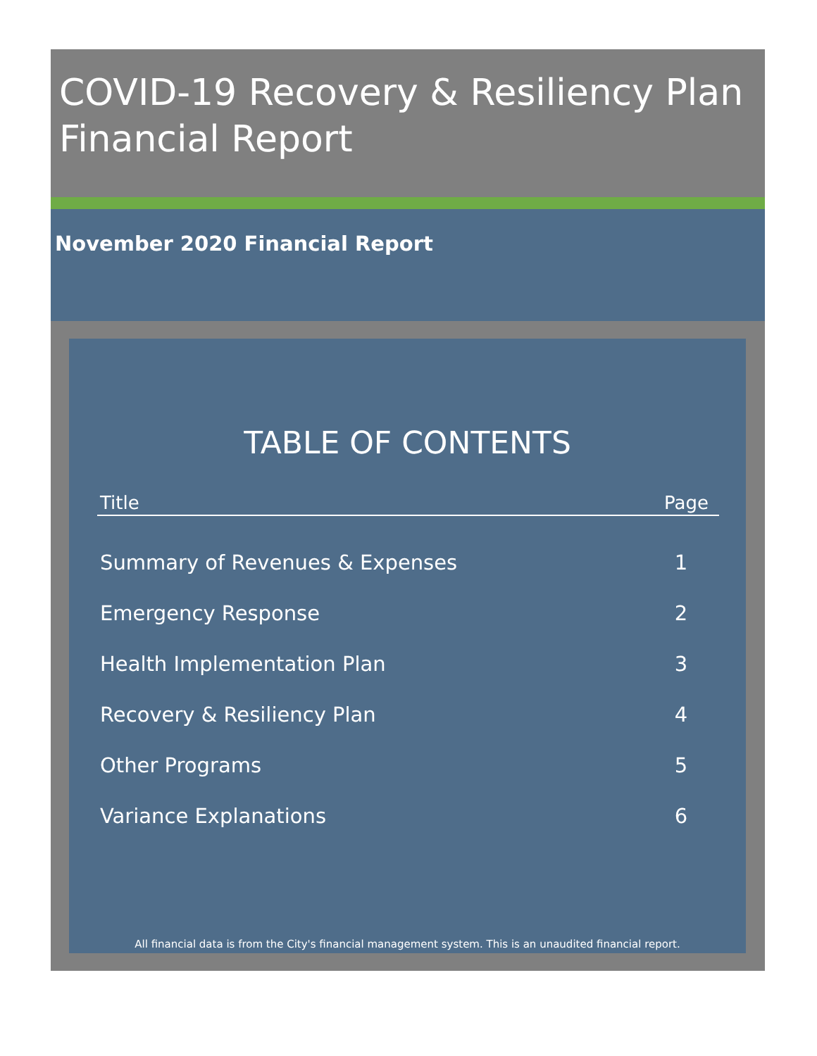COVID-19 Recovery & Resiliency Plan Financial Report
November 2020 Financial Report
TABLE OF CONTENTS
| Title | Page |
| --- | --- |
| Summary of Revenues & Expenses | 1 |
| Emergency Response | 2 |
| Health Implementation Plan | 3 |
| Recovery & Resiliency Plan | 4 |
| Other Programs | 5 |
| Variance Explanations | 6 |
All financial data is from the City's financial management system. This is an unaudited financial report.